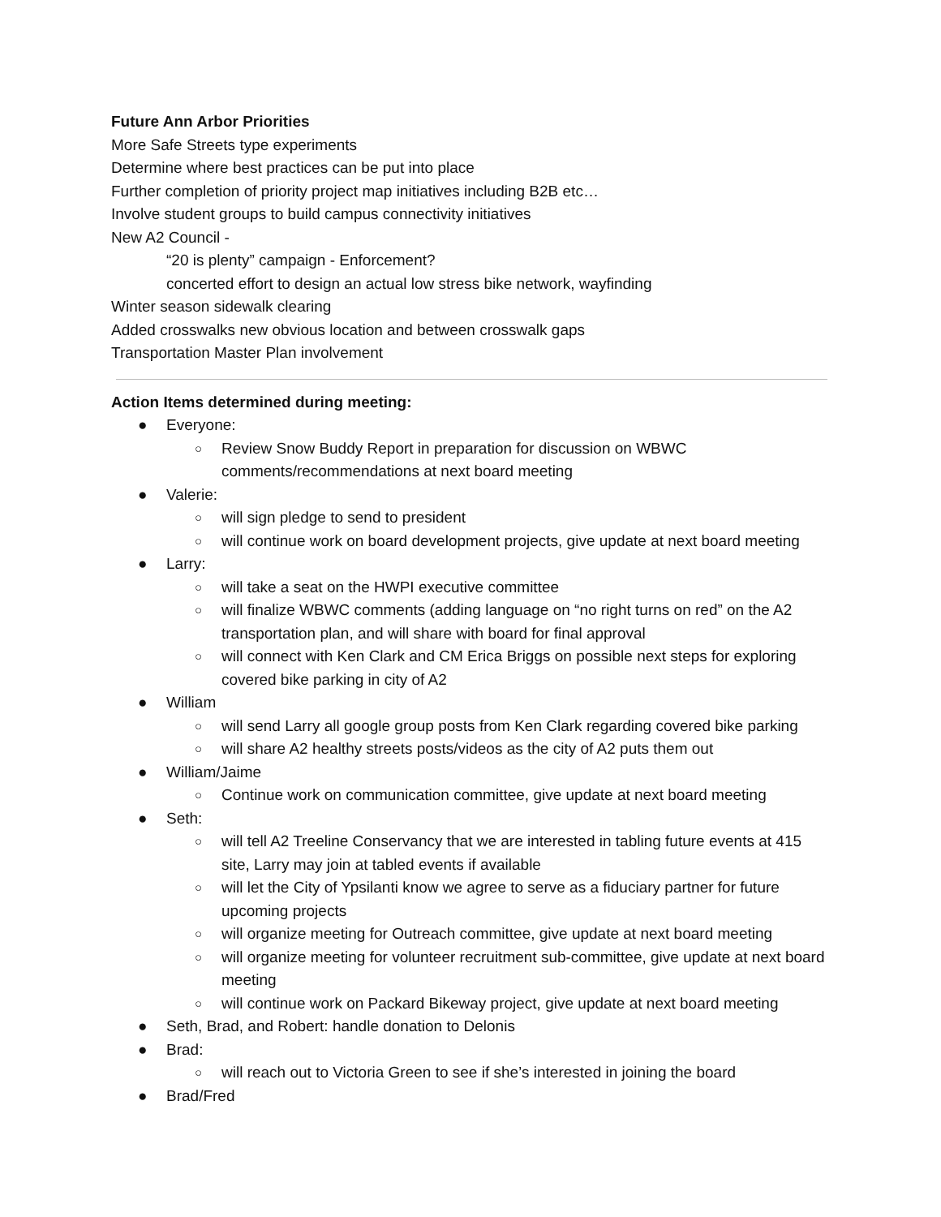Future Ann Arbor Priorities
More Safe Streets type experiments
Determine where best practices can be put into place
Further completion of priority project map initiatives including B2B etc…
Involve student groups to build campus connectivity initiatives
New A2 Council -
“20 is plenty” campaign - Enforcement?
concerted effort to design an actual low stress bike network, wayfinding
Winter season sidewalk clearing
Added crosswalks new obvious location and between crosswalk gaps
Transportation Master Plan involvement
Action Items determined during meeting:
● Everyone:
○ Review Snow Buddy Report in preparation for discussion on WBWC comments/recommendations at next board meeting
● Valerie:
○ will sign pledge to send to president
○ will continue work on board development projects, give update at next board meeting
● Larry:
○ will take a seat on the HWPI executive committee
○ will finalize WBWC comments (adding language on “no right turns on red” on the A2 transportation plan, and will share with board for final approval
○ will connect with Ken Clark and CM Erica Briggs on possible next steps for exploring covered bike parking in city of A2
● William
○ will send Larry all google group posts from Ken Clark regarding covered bike parking
○ will share A2 healthy streets posts/videos as the city of A2 puts them out
● William/Jaime
○ Continue work on communication committee, give update at next board meeting
● Seth:
○ will tell A2 Treeline Conservancy that we are interested in tabling future events at 415 site, Larry may join at tabled events if available
○ will let the City of Ypsilanti know we agree to serve as a fiduciary partner for future upcoming projects
○ will organize meeting for Outreach committee, give update at next board meeting
○ will organize meeting for volunteer recruitment sub-committee, give update at next board meeting
○ will continue work on Packard Bikeway project, give update at next board meeting
● Seth, Brad, and Robert: handle donation to Delonis
● Brad:
○ will reach out to Victoria Green to see if she’s interested in joining the board
● Brad/Fred